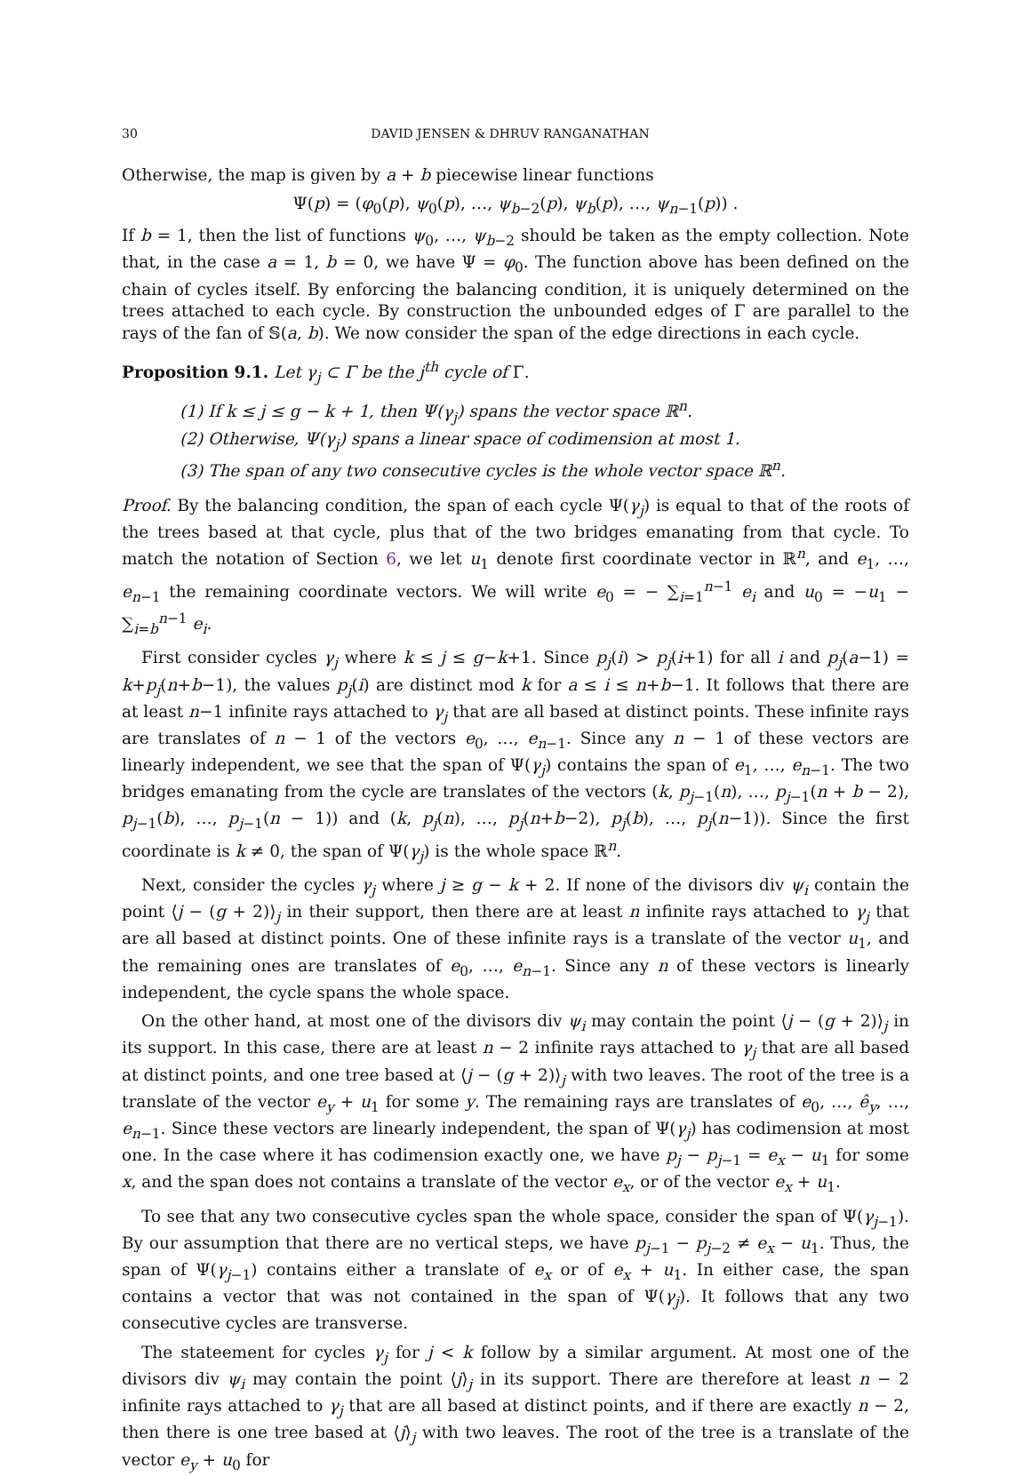30 DAVID JENSEN & DHRUV RANGANATHAN
Otherwise, the map is given by a + b piecewise linear functions
Ψ(p) = (φ<sub>0</sub>(p), ψ<sub>0</sub>(p), …, ψ<sub>b−2</sub>(p), ψ<sub>b</sub>(p), …, ψ<sub>n−1</sub>(p)) .
If b = 1, then the list of functions ψ<sub>0</sub>, …, ψ<sub>b−2</sub> should be taken as the empty collection. Note that, in the case a = 1, b = 0, we have Ψ = φ<sub>0</sub>. The function above has been defined on the chain of cycles itself. By enforcing the balancing condition, it is uniquely determined on the trees attached to each cycle. By construction the unbounded edges of Γ are parallel to the rays of the fan of 𝕊(a, b). We now consider the span of the edge directions in each cycle.
Proposition 9.1. Let γ<sub>j</sub> ⊂ Γ be the j<sup>th</sup> cycle of Γ.
(1) If k ≤ j ≤ g − k + 1, then Ψ(γ<sub>j</sub>) spans the vector space ℝ<sup>n</sup>.
(2) Otherwise, Ψ(γ<sub>j</sub>) spans a linear space of codimension at most 1.
(3) The span of any two consecutive cycles is the whole vector space ℝ<sup>n</sup>.
Proof. By the balancing condition, the span of each cycle Ψ(γ<sub>j</sub>) is equal to that of the roots of the trees based at that cycle, plus that of the two bridges emanating from that cycle. To match the notation of Section 6, we let u<sub>1</sub> denote first coordinate vector in ℝ<sup>n</sup>, and e<sub>1</sub>, …, e<sub>n−1</sub> the remaining coordinate vectors. We will write e<sub>0</sub> = − ∑<sub>i=1</sub><sup>n−1</sup> e<sub>i</sub> and u<sub>0</sub> = −u<sub>1</sub> − ∑<sub>i=b</sub><sup>n−1</sup> e<sub>i</sub>.
First consider cycles γ<sub>j</sub> where k ≤ j ≤ g−k+1. Since p<sub>j</sub>(i) > p<sub>j</sub>(i+1) for all i and p<sub>j</sub>(a−1) = k+p<sub>j</sub>(n+b−1), the values p<sub>j</sub>(i) are distinct mod k for a ≤ i ≤ n+b−1. It follows that there are at least n−1 infinite rays attached to γ<sub>j</sub> that are all based at distinct points. These infinite rays are translates of n − 1 of the vectors e<sub>0</sub>, …, e<sub>n−1</sub>. Since any n − 1 of these vectors are linearly independent, we see that the span of Ψ(γ<sub>j</sub>) contains the span of e<sub>1</sub>, …, e<sub>n−1</sub>. The two bridges emanating from the cycle are translates of the vectors (k, p<sub>j−1</sub>(n), …, p<sub>j−1</sub>(n + b − 2), p<sub>j−1</sub>(b), …, p<sub>j−1</sub>(n − 1)) and (k, p<sub>j</sub>(n), …, p<sub>j</sub>(n+b−2), p<sub>j</sub>(b), …, p<sub>j</sub>(n−1)). Since the first coordinate is k ≠ 0, the span of Ψ(γ<sub>j</sub>) is the whole space ℝ<sup>n</sup>.
Next, consider the cycles γ<sub>j</sub> where j ≥ g − k + 2. If none of the divisors div ψ<sub>i</sub> contain the point ⟨j − (g + 2)⟩<sub>j</sub> in their support, then there are at least n infinite rays attached to γ<sub>j</sub> that are all based at distinct points. One of these infinite rays is a translate of the vector u<sub>1</sub>, and the remaining ones are translates of e<sub>0</sub>, …, e<sub>n−1</sub>. Since any n of these vectors is linearly independent, the cycle spans the whole space.
On the other hand, at most one of the divisors div ψ<sub>i</sub> may contain the point ⟨j − (g + 2)⟩<sub>j</sub> in its support. In this case, there are at least n − 2 infinite rays attached to γ<sub>j</sub> that are all based at distinct points, and one tree based at ⟨j − (g + 2)⟩<sub>j</sub> with two leaves. The root of the tree is a translate of the vector e<sub>y</sub> + u<sub>1</sub> for some y. The remaining rays are translates of e<sub>0</sub>, …, ê<sub>y</sub>, …, e<sub>n−1</sub>. Since these vectors are linearly independent, the span of Ψ(γ<sub>j</sub>) has codimension at most one. In the case where it has codimension exactly one, we have p<sub>j</sub> − p<sub>j−1</sub> = e<sub>x</sub> − u<sub>1</sub> for some x, and the span does not contains a translate of the vector e<sub>x</sub>, or of the vector e<sub>x</sub> + u<sub>1</sub>.
To see that any two consecutive cycles span the whole space, consider the span of Ψ(γ<sub>j−1</sub>). By our assumption that there are no vertical steps, we have p<sub>j−1</sub> − p<sub>j−2</sub> ≠ e<sub>x</sub> − u<sub>1</sub>. Thus, the span of Ψ(γ<sub>j−1</sub>) contains either a translate of e<sub>x</sub> or of e<sub>x</sub> + u<sub>1</sub>. In either case, the span contains a vector that was not contained in the span of Ψ(γ<sub>j</sub>). It follows that any two consecutive cycles are transverse.
The stateement for cycles γ<sub>j</sub> for j < k follow by a similar argument. At most one of the divisors div ψ<sub>i</sub> may contain the point ⟨j⟩<sub>j</sub> in its support. There are therefore at least n − 2 infinite rays attached to γ<sub>j</sub> that are all based at distinct points, and if there are exactly n − 2, then there is one tree based at ⟨j⟩<sub>j</sub> with two leaves. The root of the tree is a translate of the vector e<sub>y</sub> + u<sub>0</sub> for